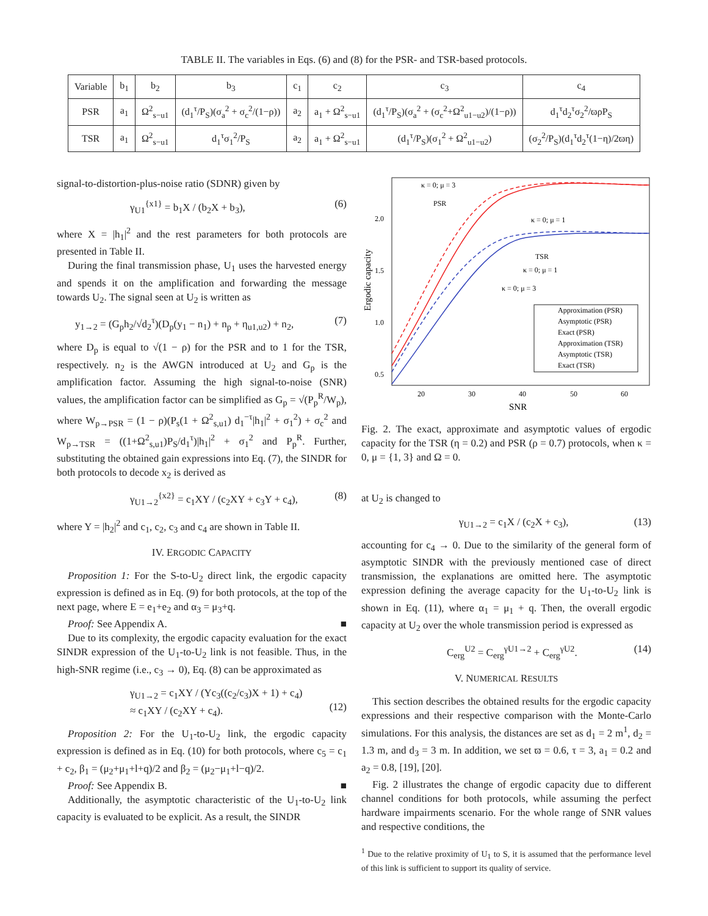TABLE II. The variables in Eqs. (6) and (8) for the PSR- and TSR-based protocols.
| Variable | b<sub>1</sub> | b<sub>2</sub> | b<sub>3</sub> | c<sub>1</sub> | c<sub>2</sub> | c<sub>3</sub> | c<sub>4</sub> |
| --- | --- | --- | --- | --- | --- | --- | --- |
| PSR | a<sub>1</sub> | Ω<sup>2</sup><sub>s−u1</sub> | (d<sub>1</sub><sup>τ</sup>/P<sub>S</sub>)(σ<sub>a</sub><sup>2</sup> + σ<sub>c</sub><sup>2</sup>/(1−ρ)) | a<sub>2</sub> | a<sub>1</sub> + Ω<sup>2</sup><sub>s−u1</sub> | (d<sub>1</sub><sup>τ</sup>/P<sub>S</sub>)(σ<sub>a</sub><sup>2</sup> + (σ<sub>c</sub><sup>2</sup>+Ω<sup>2</sup><sub>u1−u2</sub>)/(1−ρ)) | d<sub>1</sub><sup>τ</sup>d<sub>2</sub><sup>τ</sup>σ<sub>2</sub><sup>2</sup>/ϖρP<sub>S</sub> |
| TSR | a<sub>1</sub> | Ω<sup>2</sup><sub>s−u1</sub> | d<sub>1</sub><sup>τ</sup>σ<sub>1</sub><sup>2</sup>/P<sub>S</sub> | a<sub>2</sub> | a<sub>1</sub> + Ω<sup>2</sup><sub>s−u1</sub> | (d<sub>1</sub><sup>τ</sup>/P<sub>S</sub>)(σ<sub>1</sub><sup>2</sup> + Ω<sup>2</sup><sub>u1−u2</sub>) | (σ<sub>2</sub><sup>2</sup>/P<sub>S</sub>)(d<sub>1</sub><sup>τ</sup>d<sub>2</sub><sup>τ</sup>(1−η)/2ϖη) |
signal-to-distortion-plus-noise ratio (SDNR) given by
γ<sub>U1</sub><sup>{x1}</sup> = b<sub>1</sub>X / (b<sub>2</sub>X + b<sub>3</sub>), (6)
where X = |h<sub>1</sub>|<sup>2</sup> and the rest parameters for both protocols are presented in Table II.
During the final transmission phase, U<sub>1</sub> uses the harvested energy and spends it on the amplification and forwarding the message towards U<sub>2</sub>. The signal seen at U<sub>2</sub> is written as
y<sub>1→2</sub> = (G<sub>p</sub>h<sub>2</sub>/√d<sub>2</sub><sup>τ</sup>)(D<sub>p</sub>(y<sub>1</sub> − n<sub>1</sub>) + n<sub>p</sub> + η<sub>u1,u2</sub>) + n<sub>2</sub>, (7)
where D<sub>p</sub> is equal to √(1 − ρ) for the PSR and to 1 for the TSR, respectively. n<sub>2</sub> is the AWGN introduced at U<sub>2</sub> and G<sub>p</sub> is the amplification factor. Assuming the high signal-to-noise (SNR) values, the amplification factor can be simplified as G<sub>p</sub> = √(P<sub>p</sub><sup>R</sup>/W<sub>p</sub>), where W<sub>p→PSR</sub> = (1 − ρ)(P<sub>s</sub>(1 + Ω<sup>2</sup><sub>s,u1</sub>) d<sub>1</sub><sup>−τ</sup>|h<sub>1</sub>|<sup>2</sup> + σ<sub>1</sub><sup>2</sup>) + σ<sub>c</sub><sup>2</sup> and W<sub>p→TSR</sub> = ((1+Ω<sup>2</sup><sub>s,u1</sub>)P<sub>S</sub>/d<sub>1</sub><sup>τ</sup>)|h<sub>1</sub>|<sup>2</sup> + σ<sub>1</sub><sup>2</sup> and P<sub>p</sub><sup>R</sup>. Further, substituting the obtained gain expressions into Eq. (7), the SINDR for both protocols to decode x<sub>2</sub> is derived as
γ<sub>U1→2</sub><sup>{x2}</sup> = c<sub>1</sub>XY / (c<sub>2</sub>XY + c<sub>3</sub>Y + c<sub>4</sub>), (8)
where Y = |h<sub>2</sub>|<sup>2</sup> and c<sub>1</sub>, c<sub>2</sub>, c<sub>3</sub> and c<sub>4</sub> are shown in Table II.
IV. ERGODIC CAPACITY
Proposition 1: For the S-to-U<sub>2</sub> direct link, the ergodic capacity expression is defined as in Eq. (9) for both protocols, at the top of the next page, where E = e<sub>1</sub>+e<sub>2</sub> and α<sub>3</sub> = μ<sub>3</sub>+q.
Proof: See Appendix A. ■
Due to its complexity, the ergodic capacity evaluation for the exact SINDR expression of the U<sub>1</sub>-to-U<sub>2</sub> link is not feasible. Thus, in the high-SNR regime (i.e., c<sub>3</sub> → 0), Eq. (8) can be approximated as
γ<sub>U1→2</sub> = c<sub>1</sub>XY / (Yc<sub>3</sub>((c<sub>2</sub>/c<sub>3</sub>)X + 1) + c<sub>4</sub>)
≈ c<sub>1</sub>XY / (c<sub>2</sub>XY + c<sub>4</sub>).
(12)
Proposition 2: For the U<sub>1</sub>-to-U<sub>2</sub> link, the ergodic capacity expression is defined as in Eq. (10) for both protocols, where c<sub>5</sub> = c<sub>1</sub> + c<sub>2</sub>, β<sub>1</sub> = (μ<sub>2</sub>+μ<sub>1</sub>+l+q)/2 and β<sub>2</sub> = (μ<sub>2</sub>−μ<sub>1</sub>+l−q)/2.
Proof: See Appendix B. ■
Additionally, the asymptotic characteristic of the U<sub>1</sub>-to-U<sub>2</sub> link capacity is evaluated to be explicit. As a result, the SINDR
20
30
40
50
60
SNR
2.0
1.5
1.0
0.5
Ergodic capacity
κ = 0; μ = 3
PSR
κ = 0; μ = 1
TSR
κ = 0; μ = 1
κ = 0; μ = 3
Approximation (PSR)
Asymptotic (PSR)
Exact (PSR)
Approximation (TSR)
Asymptotic (TSR)
Exact (TSR)
Fig. 2. The exact, approximate and asymptotic values of ergodic capacity for the TSR (η = 0.2) and PSR (ρ = 0.7) protocols, when κ = 0, μ = {1, 3} and Ω = 0.
at U<sub>2</sub> is changed to
γ<sub>U1→2</sub> = c<sub>1</sub>X / (c<sub>2</sub>X + c<sub>3</sub>), (13)
accounting for c<sub>4</sub> → 0. Due to the similarity of the general form of asymptotic SINDR with the previously mentioned case of direct transmission, the explanations are omitted here. The asymptotic expression defining the average capacity for the U<sub>1</sub>-to-U<sub>2</sub> link is shown in Eq. (11), where α<sub>1</sub> = μ<sub>1</sub> + q. Then, the overall ergodic capacity at U<sub>2</sub> over the whole transmission period is expressed as
C<sub>erg</sub><sup>U2</sup> = C<sub>erg</sub><sup>γU1→2</sup> + C<sub>erg</sub><sup>γU2</sup>. (14)
V. NUMERICAL RESULTS
This section describes the obtained results for the ergodic capacity expressions and their respective comparison with the Monte-Carlo simulations. For this analysis, the distances are set as d<sub>1</sub> = 2 m<sup>1</sup>, d<sub>2</sub> = 1.3 m, and d<sub>3</sub> = 3 m. In addition, we set ϖ = 0.6, τ = 3, a<sub>1</sub> = 0.2 and a<sub>2</sub> = 0.8, [19], [20].
Fig. 2 illustrates the change of ergodic capacity due to different channel conditions for both protocols, while assuming the perfect hardware impairments scenario. For the whole range of SNR values and respective conditions, the
<sup>1</sup> Due to the relative proximity of U<sub>1</sub> to S, it is assumed that the performance level of this link is sufficient to support its quality of service.